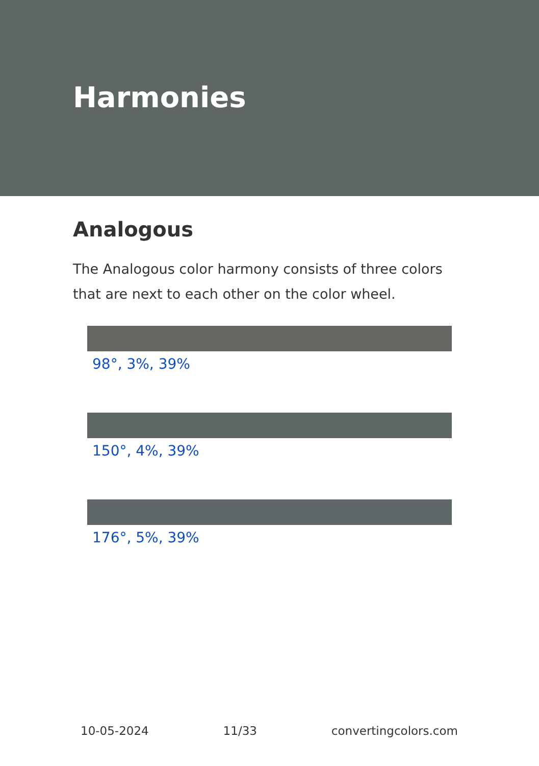Harmonies
Analogous
The Analogous color harmony consists of three colors that are next to each other on the color wheel.
98°, 3%, 39%
150°, 4%, 39%
176°, 5%, 39%
10-05-2024 11/33 convertingcolors.com